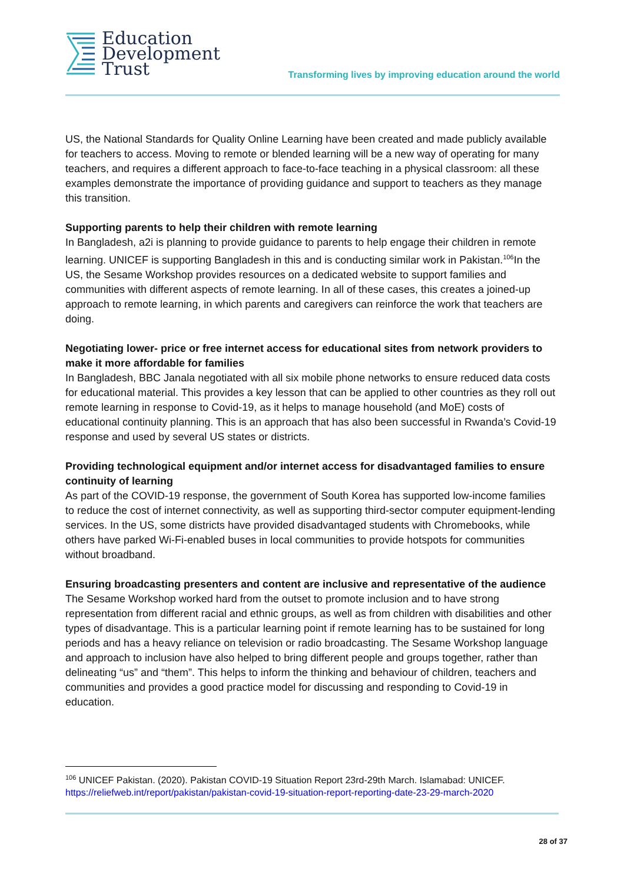Education
Development
Trust
Transforming lives by improving education around the world
US, the National Standards for Quality Online Learning have been created and made publicly available for teachers to access. Moving to remote or blended learning will be a new way of operating for many teachers, and requires a different approach to face-to-face teaching in a physical classroom: all these examples demonstrate the importance of providing guidance and support to teachers as they manage this transition.
Supporting parents to help their children with remote learning
In Bangladesh, a2i is planning to provide guidance to parents to help engage their children in remote learning. UNICEF is supporting Bangladesh in this and is conducting similar work in Pakistan.<sup>106</sup>In the US, the Sesame Workshop provides resources on a dedicated website to support families and communities with different aspects of remote learning. In all of these cases, this creates a joined-up approach to remote learning, in which parents and caregivers can reinforce the work that teachers are doing.
Negotiating lower- price or free internet access for educational sites from network providers to make it more affordable for families
In Bangladesh, BBC Janala negotiated with all six mobile phone networks to ensure reduced data costs for educational material. This provides a key lesson that can be applied to other countries as they roll out remote learning in response to Covid-19, as it helps to manage household (and MoE) costs of educational continuity planning. This is an approach that has also been successful in Rwanda’s Covid-19 response and used by several US states or districts.
Providing technological equipment and/or internet access for disadvantaged families to ensure continuity of learning
As part of the COVID-19 response, the government of South Korea has supported low-income families to reduce the cost of internet connectivity, as well as supporting third-sector computer equipment-lending services. In the US, some districts have provided disadvantaged students with Chromebooks, while others have parked Wi-Fi-enabled buses in local communities to provide hotspots for communities without broadband.
Ensuring broadcasting presenters and content are inclusive and representative of the audience
The Sesame Workshop worked hard from the outset to promote inclusion and to have strong representation from different racial and ethnic groups, as well as from children with disabilities and other types of disadvantage. This is a particular learning point if remote learning has to be sustained for long periods and has a heavy reliance on television or radio broadcasting. The Sesame Workshop language and approach to inclusion have also helped to bring different people and groups together, rather than delineating “us” and “them”. This helps to inform the thinking and behaviour of children, teachers and communities and provides a good practice model for discussing and responding to Covid-19 in education.
<sup>106</sup> UNICEF Pakistan. (2020). Pakistan COVID-19 Situation Report 23rd-29th March. Islamabad: UNICEF. https://reliefweb.int/report/pakistan/pakistan-covid-19-situation-report-reporting-date-23-29-march-2020
28 of 37